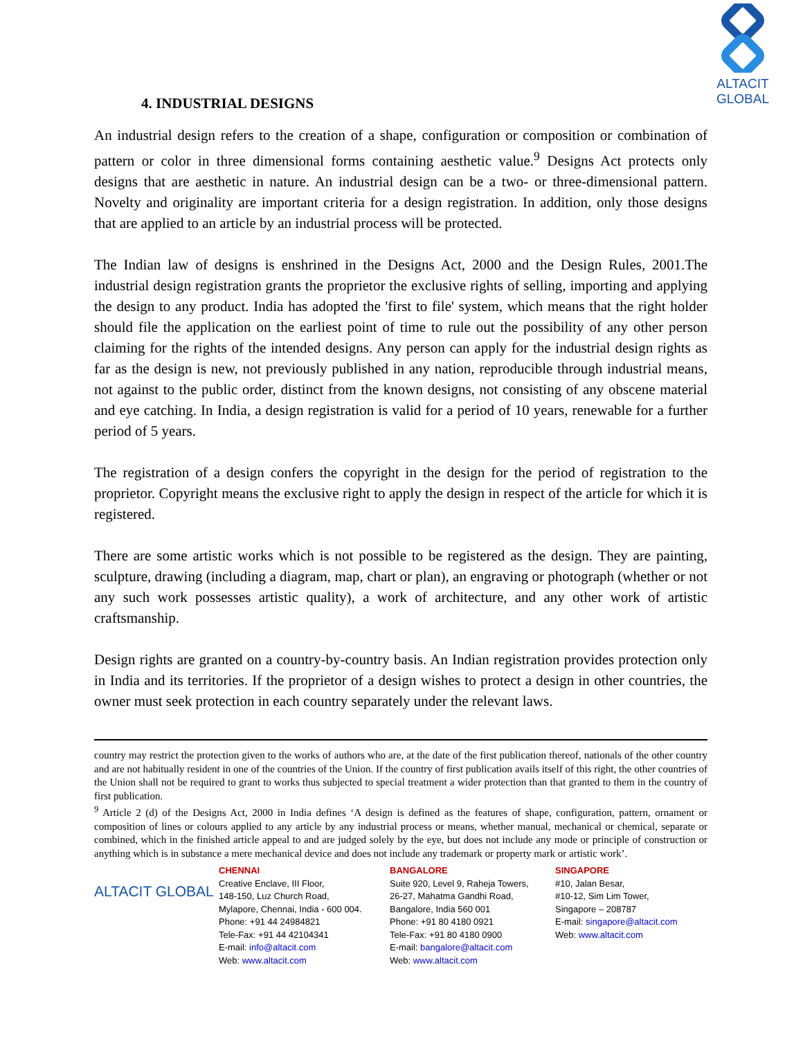ALTACIT GLOBAL
4. INDUSTRIAL DESIGNS
An industrial design refers to the creation of a shape, configuration or composition or combination of pattern or color in three dimensional forms containing aesthetic value.<sup>9</sup> Designs Act protects only designs that are aesthetic in nature. An industrial design can be a two- or three-dimensional pattern. Novelty and originality are important criteria for a design registration. In addition, only those designs that are applied to an article by an industrial process will be protected.
The Indian law of designs is enshrined in the Designs Act, 2000 and the Design Rules, 2001.The industrial design registration grants the proprietor the exclusive rights of selling, importing and applying the design to any product. India has adopted the 'first to file' system, which means that the right holder should file the application on the earliest point of time to rule out the possibility of any other person claiming for the rights of the intended designs. Any person can apply for the industrial design rights as far as the design is new, not previously published in any nation, reproducible through industrial means, not against to the public order, distinct from the known designs, not consisting of any obscene material and eye catching. In India, a design registration is valid for a period of 10 years, renewable for a further period of 5 years.
The registration of a design confers the copyright in the design for the period of registration to the proprietor. Copyright means the exclusive right to apply the design in respect of the article for which it is registered.
There are some artistic works which is not possible to be registered as the design. They are painting, sculpture, drawing (including a diagram, map, chart or plan), an engraving or photograph (whether or not any such work possesses artistic quality), a work of architecture, and any other work of artistic craftsmanship.
Design rights are granted on a country-by-country basis. An Indian registration provides protection only in India and its territories. If the proprietor of a design wishes to protect a design in other countries, the owner must seek protection in each country separately under the relevant laws.
country may restrict the protection given to the works of authors who are, at the date of the first publication thereof, nationals of the other country and are not habitually resident in one of the countries of the Union. If the country of first publication avails itself of this right, the other countries of the Union shall not be required to grant to works thus subjected to special treatment a wider protection than that granted to them in the country of first publication.
<sup>9</sup> Article 2 (d) of the Designs Act, 2000 in India defines ‘A design is defined as the features of shape, configuration, pattern, ornament or composition of lines or colours applied to any article by any industrial process or means, whether manual, mechanical or chemical, separate or combined, which in the finished article appeal to and are judged solely by the eye, but does not include any mode or principle of construction or anything which is in substance a mere mechanical device and does not include any trademark or property mark or artistic work’.
ALTACIT GLOBAL
CHENNAI
Creative Enclave, III Floor,
148-150, Luz Church Road,
Mylapore, Chennai, India - 600 004.
Phone: +91 44 24984821
Tele-Fax: +91 44 42104341
E-mail: info@altacit.com
Web: www.altacit.com
BANGALORE
Suite 920, Level 9, Raheja Towers,
26-27, Mahatma Gandhi Road,
Bangalore, India 560 001
Phone: +91 80 4180 0921
Tele-Fax: +91 80 4180 0900
E-mail: bangalore@altacit.com
Web: www.altacit.com
SINGAPORE
#10, Jalan Besar,
#10-12, Sim Lim Tower,
Singapore – 208787
E-mail: singapore@altacit.com
Web: www.altacit.com